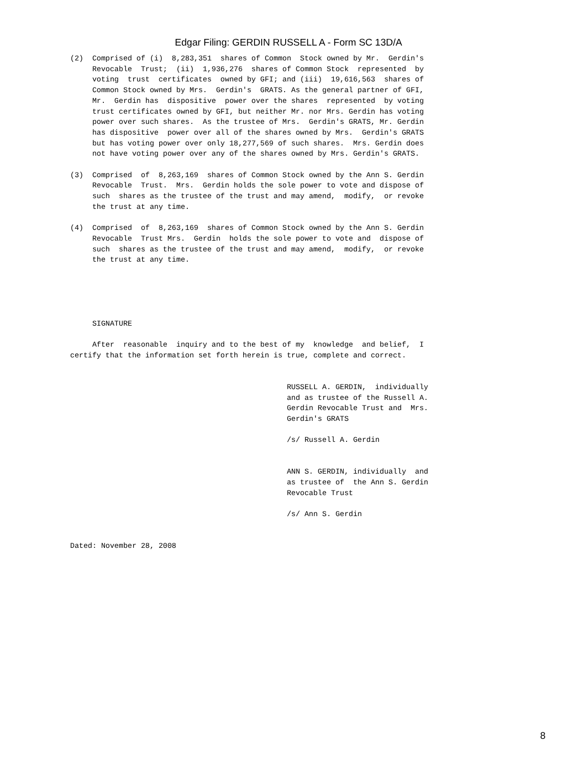Edgar Filing: GERDIN RUSSELL A - Form SC 13D/A
(2)  Comprised of (i)  8,283,351  shares of Common  Stock owned by Mr.  Gerdin's
     Revocable  Trust;  (ii)  1,936,276  shares of Common Stock  represented  by
     voting  trust  certificates  owned by GFI; and (iii)  19,616,563  shares of
     Common Stock owned by Mrs.  Gerdin's  GRATS. As the general partner of GFI,
     Mr.  Gerdin has  dispositive  power over the shares  represented  by voting
     trust certificates owned by GFI, but neither Mr. nor Mrs. Gerdin has voting
     power over such shares.  As the trustee of Mrs.  Gerdin's GRATS, Mr. Gerdin
     has dispositive  power over all of the shares owned by Mrs.  Gerdin's GRATS
     but has voting power over only 18,277,569 of such shares.  Mrs. Gerdin does
     not have voting power over any of the shares owned by Mrs. Gerdin's GRATS.

(3)  Comprised  of  8,263,169  shares of Common Stock owned by the Ann S. Gerdin
     Revocable  Trust.  Mrs.  Gerdin holds the sole power to vote and dispose of
     such  shares as the trustee of the trust and may amend,  modify,  or revoke
     the trust at any time.

(4)  Comprised  of  8,263,169  shares of Common Stock owned by the Ann S. Gerdin
     Revocable  Trust Mrs.  Gerdin  holds the sole power to vote and  dispose of
     such  shares as the trustee of the trust and may amend,  modify,  or revoke
     the trust at any time.





     SIGNATURE

     After  reasonable  inquiry and to the best of my  knowledge  and belief,  I
certify that the information set forth herein is true, complete and correct.


                                                 RUSSELL A. GERDIN,  individually
                                                 and as trustee of the Russell A.
                                                 Gerdin Revocable Trust and  Mrs.
                                                 Gerdin's GRATS

                                                 /s/ Russell A. Gerdin


                                                 ANN S. GERDIN, individually  and
                                                 as trustee of  the Ann S. Gerdin
                                                 Revocable Trust

                                                 /s/ Ann S. Gerdin


Dated: November 28, 2008
8